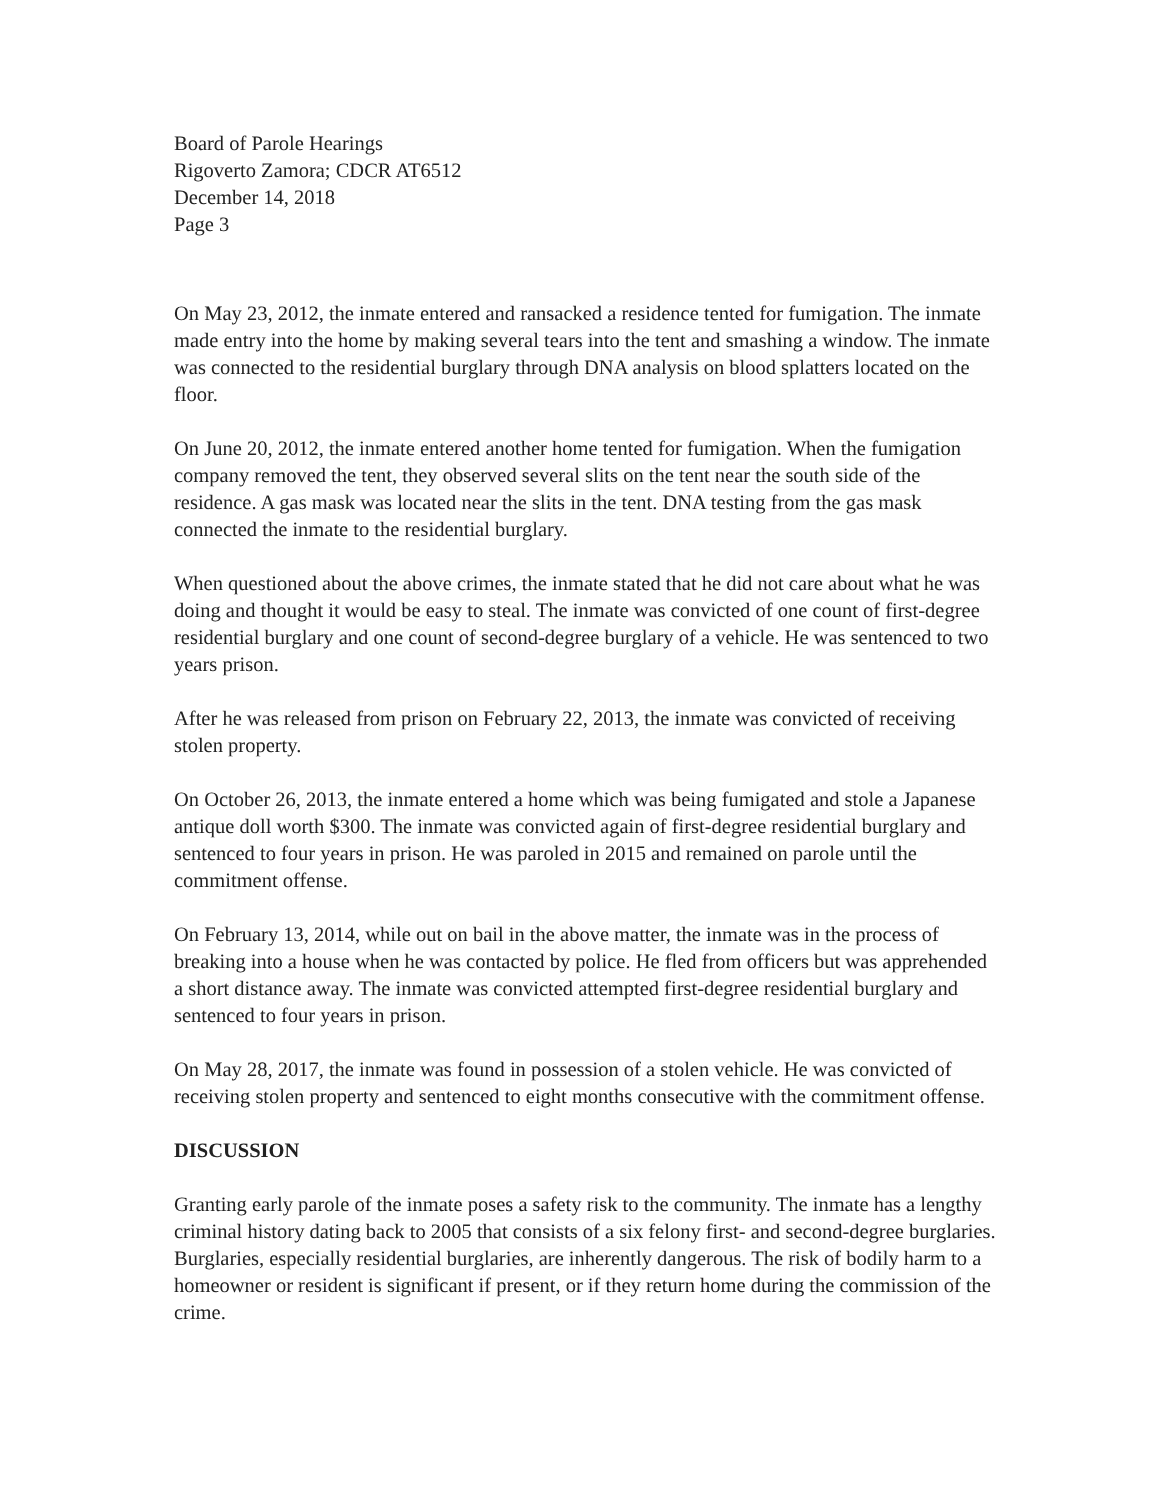Board of Parole Hearings
Rigoverto Zamora; CDCR AT6512
December 14, 2018
Page 3
On May 23, 2012, the inmate entered and ransacked a residence tented for fumigation. The inmate made entry into the home by making several tears into the tent and smashing a window. The inmate was connected to the residential burglary through DNA analysis on blood splatters located on the floor.
On June 20, 2012, the inmate entered another home tented for fumigation. When the fumigation company removed the tent, they observed several slits on the tent near the south side of the residence. A gas mask was located near the slits in the tent. DNA testing from the gas mask connected the inmate to the residential burglary.
When questioned about the above crimes, the inmate stated that he did not care about what he was doing and thought it would be easy to steal. The inmate was convicted of one count of first-degree residential burglary and one count of second-degree burglary of a vehicle. He was sentenced to two years prison.
After he was released from prison on February 22, 2013, the inmate was convicted of receiving stolen property.
On October 26, 2013, the inmate entered a home which was being fumigated and stole a Japanese antique doll worth $300. The inmate was convicted again of first-degree residential burglary and sentenced to four years in prison. He was paroled in 2015 and remained on parole until the commitment offense.
On February 13, 2014, while out on bail in the above matter, the inmate was in the process of breaking into a house when he was contacted by police. He fled from officers but was apprehended a short distance away. The inmate was convicted attempted first-degree residential burglary and sentenced to four years in prison.
On May 28, 2017, the inmate was found in possession of a stolen vehicle. He was convicted of receiving stolen property and sentenced to eight months consecutive with the commitment offense.
DISCUSSION
Granting early parole of the inmate poses a safety risk to the community. The inmate has a lengthy criminal history dating back to 2005 that consists of a six felony first- and second-degree burglaries. Burglaries, especially residential burglaries, are inherently dangerous. The risk of bodily harm to a homeowner or resident is significant if present, or if they return home during the commission of the crime.